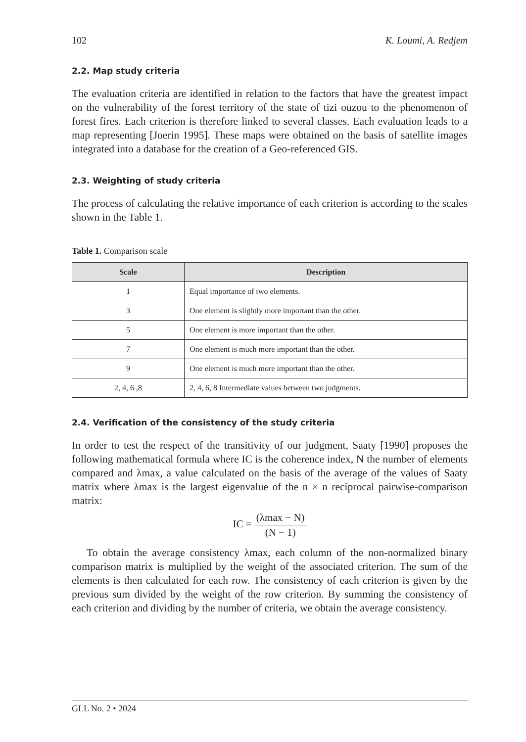102 K. Loumi, A. Redjem
2.2. Map study criteria
The evaluation criteria are identified in relation to the factors that have the greatest impact on the vulnerability of the forest territory of the state of tizi ouzou to the phenomenon of forest fires. Each criterion is therefore linked to several classes. Each evaluation leads to a map representing [Joerin 1995]. These maps were obtained on the basis of satellite images integrated into a database for the creation of a Geo-referenced GIS.
2.3. Weighting of study criteria
The process of calculating the relative importance of each criterion is according to the scales shown in the Table 1.
Table 1. Comparison scale
| Scale | Description |
| --- | --- |
| 1 | Equal importance of two elements. |
| 3 | One element is slightly more important than the other. |
| 5 | One element is more important than the other. |
| 7 | One element is much more important than the other. |
| 9 | One element is much more important than the other. |
| 2, 4, 6 ,8 | 2, 4, 6, 8 Intermediate values between two judgments. |
2.4. Verification of the consistency of the study criteria
In order to test the respect of the transitivity of our judgment, Saaty [1990] proposes the following mathematical formula where IC is the coherence index, N the number of elements compared and λmax, a value calculated on the basis of the average of the values of Saaty matrix where λmax is the largest eigenvalue of the n × n reciprocal pairwise-comparison matrix:
IC = (λmax − N) (N − 1)
To obtain the average consistency λmax, each column of the non-normalized binary comparison matrix is multiplied by the weight of the associated criterion. The sum of the elements is then calculated for each row. The consistency of each criterion is given by the previous sum divided by the weight of the row criterion. By summing the consistency of each criterion and dividing by the number of criteria, we obtain the average consistency.
GLL No. 2 • 2024